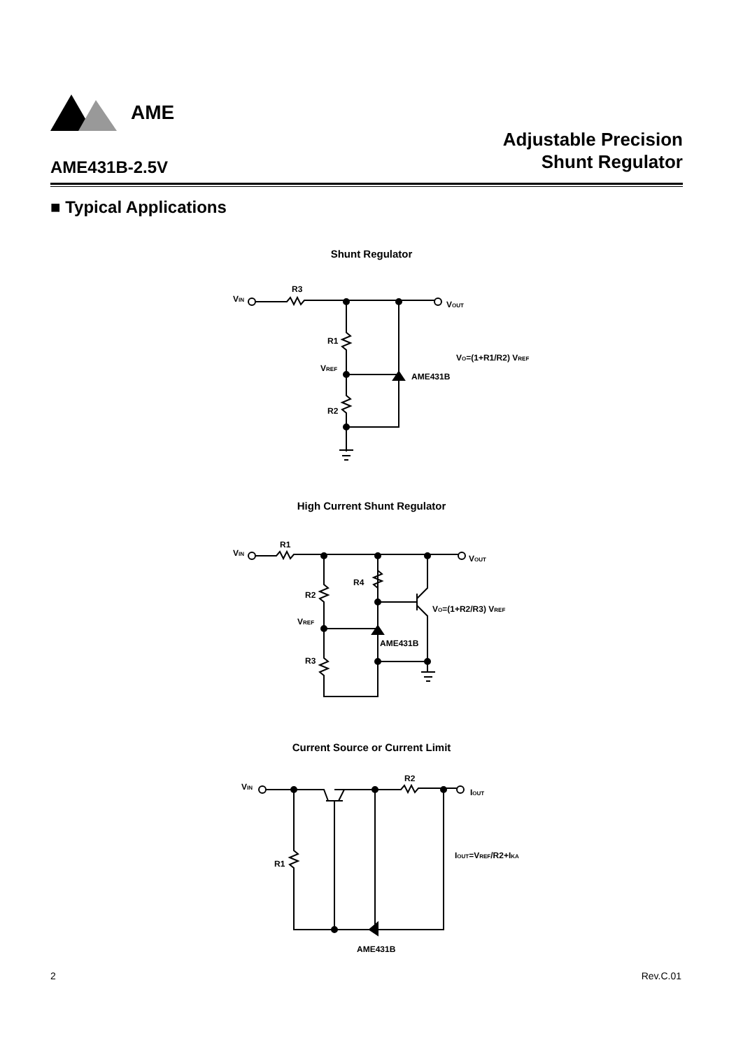AME
Adjustable Precision
Shunt Regulator
AME431B-2.5V
■ Typical Applications
Shunt Regulator
R3
VIN
VOUT
R1
VREF
AME431B
R2
VO=(1+R1/R2) VREF
High Current Shunt Regulator
R1
VIN
VOUT
R4
R2
VREF
AME431B
R3
VO=(1+R2/R3) VREF
Current Source or Current Limit
R2
VIN
IOUT
R1
IOUT=VREF/R2+IKA
AME431B
2 Rev.C.01